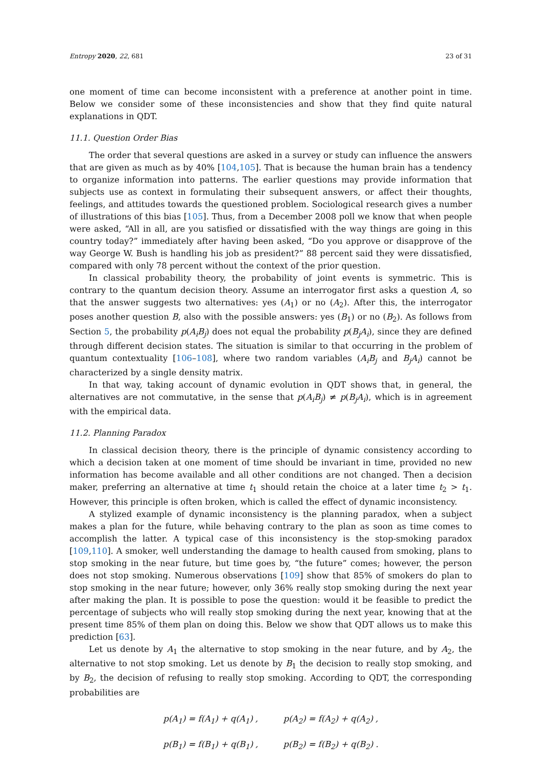Entropy 2020, 22, 681 23 of 31
one moment of time can become inconsistent with a preference at another point in time. Below we consider some of these inconsistencies and show that they find quite natural explanations in QDT.
11.1. Question Order Bias
The order that several questions are asked in a survey or study can influence the answers that are given as much as by 40% [104,105]. That is because the human brain has a tendency to organize information into patterns. The earlier questions may provide information that subjects use as context in formulating their subsequent answers, or affect their thoughts, feelings, and attitudes towards the questioned problem. Sociological research gives a number of illustrations of this bias [105]. Thus, from a December 2008 poll we know that when people were asked, “All in all, are you satisfied or dissatisfied with the way things are going in this country today?” immediately after having been asked, “Do you approve or disapprove of the way George W. Bush is handling his job as president?” 88 percent said they were dissatisfied, compared with only 78 percent without the context of the prior question.
In classical probability theory, the probability of joint events is symmetric. This is contrary to the quantum decision theory. Assume an interrogator first asks a question A, so that the answer suggests two alternatives: yes (A<sub>1</sub>) or no (A<sub>2</sub>). After this, the interrogator poses another question B, also with the possible answers: yes (B<sub>1</sub>) or no (B<sub>2</sub>). As follows from Section 5, the probability p(A<sub>i</sub>B<sub>j</sub>) does not equal the probability p(B<sub>j</sub>A<sub>i</sub>), since they are defined through different decision states. The situation is similar to that occurring in the problem of quantum contextuality [106–108], where two random variables (A<sub>i</sub>B<sub>j</sub> and B<sub>j</sub>A<sub>i</sub>) cannot be characterized by a single density matrix.
In that way, taking account of dynamic evolution in QDT shows that, in general, the alternatives are not commutative, in the sense that p(A<sub>i</sub>B<sub>j</sub>) ≠ p(B<sub>j</sub>A<sub>i</sub>), which is in agreement with the empirical data.
11.2. Planning Paradox
In classical decision theory, there is the principle of dynamic consistency according to which a decision taken at one moment of time should be invariant in time, provided no new information has become available and all other conditions are not changed. Then a decision maker, preferring an alternative at time t<sub>1</sub> should retain the choice at a later time t<sub>2</sub> > t<sub>1</sub>. However, this principle is often broken, which is called the effect of dynamic inconsistency.
A stylized example of dynamic inconsistency is the planning paradox, when a subject makes a plan for the future, while behaving contrary to the plan as soon as time comes to accomplish the latter. A typical case of this inconsistency is the stop-smoking paradox [109,110]. A smoker, well understanding the damage to health caused from smoking, plans to stop smoking in the near future, but time goes by, “the future” comes; however, the person does not stop smoking. Numerous observations [109] show that 85% of smokers do plan to stop smoking in the near future; however, only 36% really stop smoking during the next year after making the plan. It is possible to pose the question: would it be feasible to predict the percentage of subjects who will really stop smoking during the next year, knowing that at the present time 85% of them plan on doing this. Below we show that QDT allows us to make this prediction [63].
Let us denote by A<sub>1</sub> the alternative to stop smoking in the near future, and by A<sub>2</sub>, the alternative to not stop smoking. Let us denote by B<sub>1</sub> the decision to really stop smoking, and by B<sub>2</sub>, the decision of refusing to really stop smoking. According to QDT, the corresponding probabilities are
p(A<sub>1</sub>) = f(A<sub>1</sub>) + q(A<sub>1</sub>) , p(A<sub>2</sub>) = f(A<sub>2</sub>) + q(A<sub>2</sub>) ,
p(B<sub>1</sub>) = f(B<sub>1</sub>) + q(B<sub>1</sub>) , p(B<sub>2</sub>) = f(B<sub>2</sub>) + q(B<sub>2</sub>) .